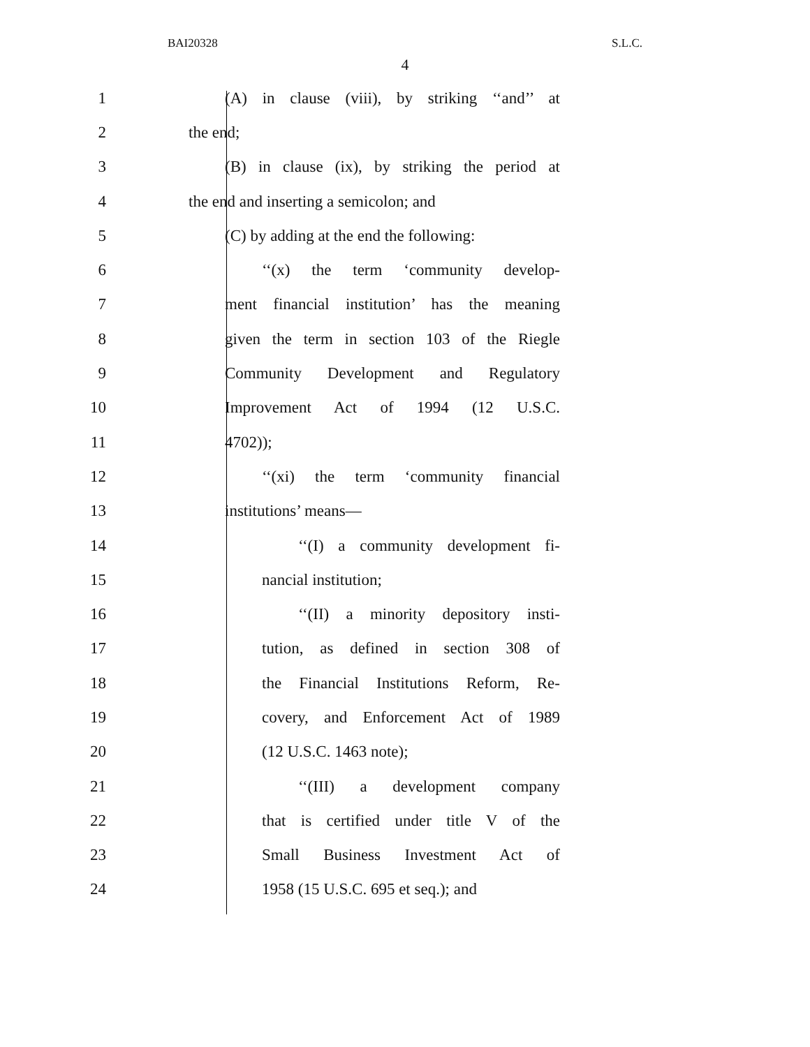BAI20328 S.L.C.
4
1 (A) in clause (viii), by striking ‘‘and’’ at
2 the end;
3 (B) in clause (ix), by striking the period at
4 the end and inserting a semicolon; and
5 (C) by adding at the end the following:
6 ‘‘(x) the term ‘community develop-
7 ment financial institution’ has the meaning
8 given the term in section 103 of the Riegle
9 Community Development and Regulatory
10 Improvement Act of 1994 (12 U.S.C.
11 4702));
12 ‘‘(xi) the term ‘community financial
13 institutions’ means—
14 ‘‘(I) a community development fi-
15 nancial institution;
16 ‘‘(II) a minority depository insti-
17 tution, as defined in section 308 of
18 the Financial Institutions Reform, Re-
19 covery, and Enforcement Act of 1989
20 (12 U.S.C. 1463 note);
21 ‘‘(III) a development company
22 that is certified under title V of the
23 Small Business Investment Act of
24 1958 (15 U.S.C. 695 et seq.); and